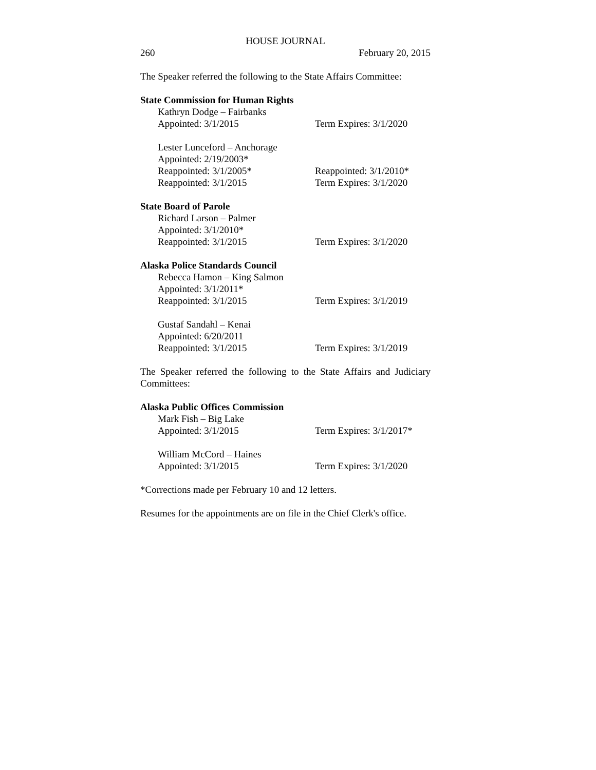HOUSE JOURNAL
260 February 20, 2015
The Speaker referred the following to the State Affairs Committee:
State Commission for Human Rights
Kathryn Dodge – Fairbanks
Appointed: 3/1/2015 Term Expires: 3/1/2020
Lester Lunceford – Anchorage
Appointed: 2/19/2003*
Reappointed: 3/1/2005* Reappointed: 3/1/2010*
Reappointed: 3/1/2015 Term Expires: 3/1/2020
State Board of Parole
Richard Larson – Palmer
Appointed: 3/1/2010*
Reappointed: 3/1/2015 Term Expires: 3/1/2020
Alaska Police Standards Council
Rebecca Hamon – King Salmon
Appointed: 3/1/2011*
Reappointed: 3/1/2015 Term Expires: 3/1/2019
Gustaf Sandahl – Kenai
Appointed: 6/20/2011
Reappointed: 3/1/2015 Term Expires: 3/1/2019
The Speaker referred the following to the State Affairs and Judiciary Committees:
Alaska Public Offices Commission
Mark Fish – Big Lake
Appointed: 3/1/2015 Term Expires: 3/1/2017*
William McCord – Haines
Appointed: 3/1/2015 Term Expires: 3/1/2020
*Corrections made per February 10 and 12 letters.
Resumes for the appointments are on file in the Chief Clerk's office.